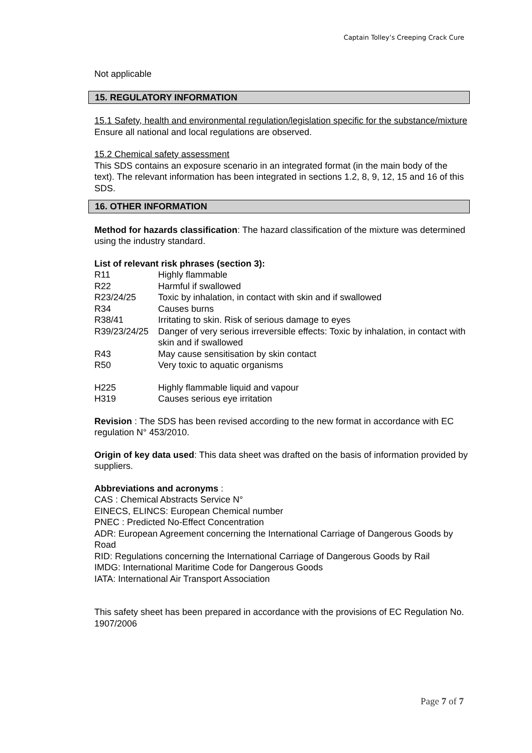Captain Tolley’s Creeping Crack Cure
Not applicable
15. REGULATORY INFORMATION
15.1 Safety, health and environmental regulation/legislation specific for the substance/mixture
Ensure all national and local regulations are observed.
15.2 Chemical safety assessment
This SDS contains an exposure scenario in an integrated format (in the main body of the text). The relevant information has been integrated in sections 1.2, 8, 9, 12, 15 and 16 of this SDS.
16. OTHER INFORMATION
Method for hazards classification: The hazard classification of the mixture was determined using the industry standard.
List of relevant risk phrases (section 3):
| R11 | Highly flammable |
| R22 | Harmful if swallowed |
| R23/24/25 | Toxic by inhalation, in contact with skin and if swallowed |
| R34 | Causes burns |
| R38/41 | Irritating to skin. Risk of serious damage to eyes |
| R39/23/24/25 | Danger of very serious irreversible effects: Toxic by inhalation, in contact with skin and if swallowed |
| R43 | May cause sensitisation by skin contact |
| R50 | Very toxic to aquatic organisms |
| H225 | Highly flammable liquid and vapour |
| H319 | Causes serious eye irritation |
Revision : The SDS has been revised according to the new format in accordance with EC regulation N° 453/2010.
Origin of key data used: This data sheet was drafted on the basis of information provided by suppliers.
Abbreviations and acronyms :
CAS : Chemical Abstracts Service N°
EINECS, ELINCS: European Chemical number
PNEC : Predicted No-Effect Concentration
ADR: European Agreement concerning the International Carriage of Dangerous Goods by Road
RID: Regulations concerning the International Carriage of Dangerous Goods by Rail
IMDG: International Maritime Code for Dangerous Goods
IATA: International Air Transport Association
This safety sheet has been prepared in accordance with the provisions of EC Regulation No. 1907/2006
Page 7 of 7